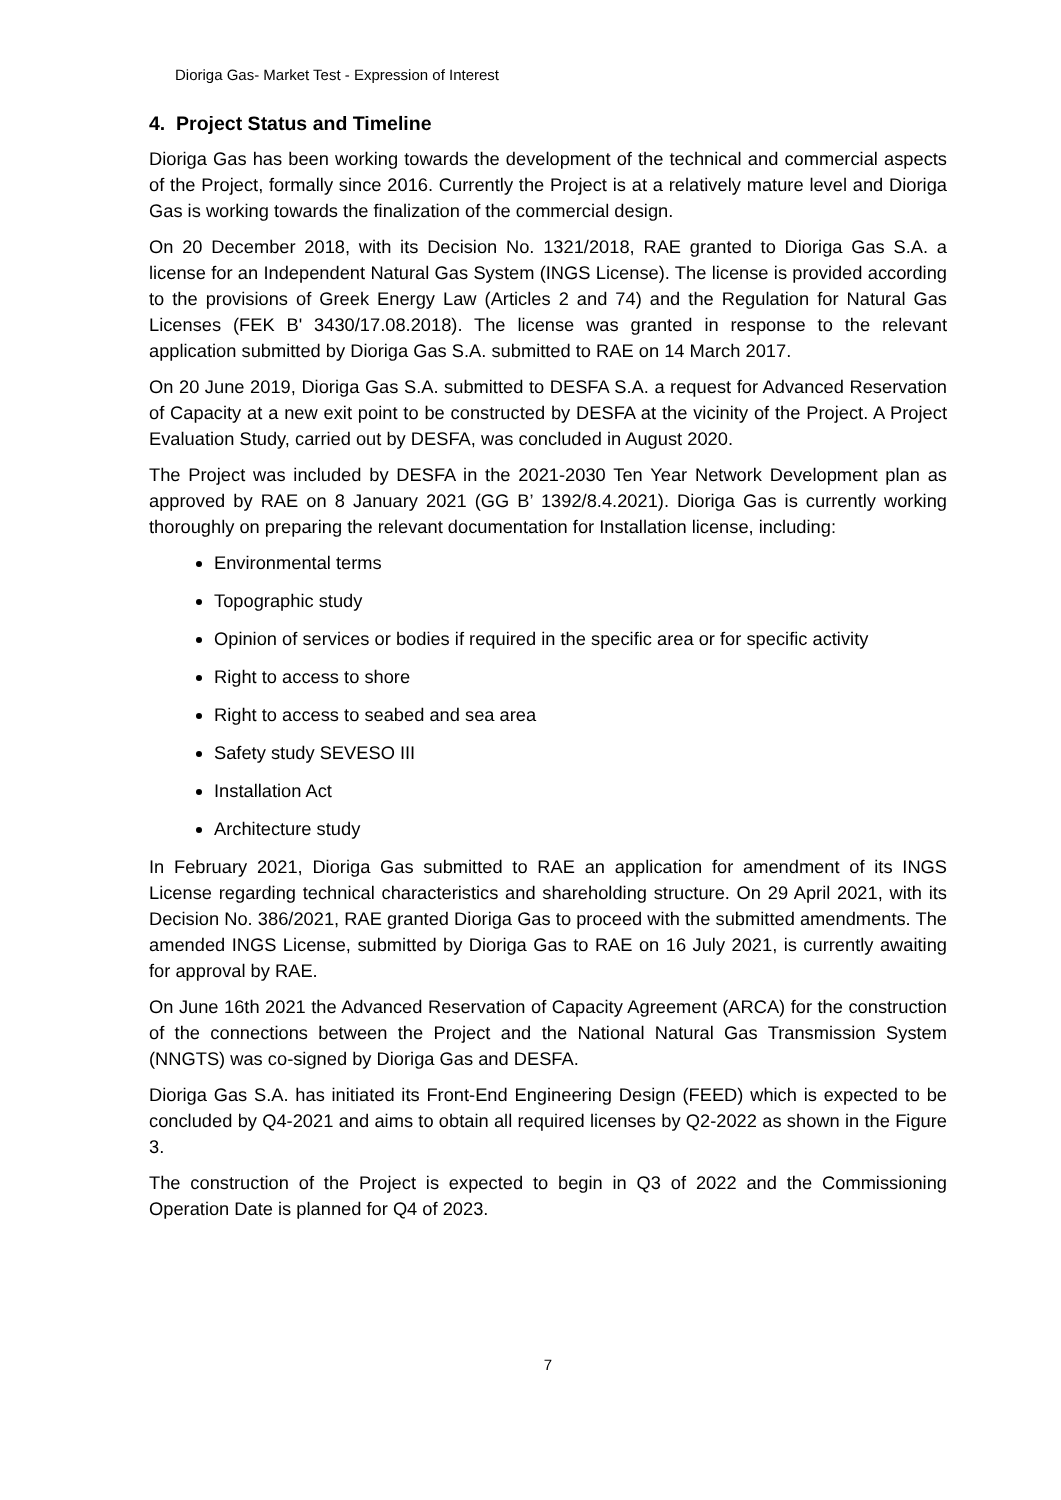Dioriga Gas- Market Test - Expression of Interest
4. Project Status and Timeline
Dioriga Gas has been working towards the development of the technical and commercial aspects of the Project, formally since 2016. Currently the Project is at a relatively mature level and Dioriga Gas is working towards the finalization of the commercial design.
On 20 December 2018, with its Decision No. 1321/2018, RAE granted to Dioriga Gas S.A. a license for an Independent Natural Gas System (INGS License). The license is provided according to the provisions of Greek Energy Law (Articles 2 and 74) and the Regulation for Natural Gas Licenses (FEK B' 3430/17.08.2018). The license was granted in response to the relevant application submitted by Dioriga Gas S.A. submitted to RAE on 14 March 2017.
On 20 June 2019, Dioriga Gas S.A. submitted to DESFA S.A. a request for Advanced Reservation of Capacity at a new exit point to be constructed by DESFA at the vicinity of the Project. A Project Evaluation Study, carried out by DESFA, was concluded in August 2020.
The Project was included by DESFA in the 2021-2030 Ten Year Network Development plan as approved by RAE on 8 January 2021 (GG B’ 1392/8.4.2021). Dioriga Gas is currently working thoroughly on preparing the relevant documentation for Installation license, including:
Environmental terms
Topographic study
Opinion of services or bodies if required in the specific area or for specific activity
Right to access to shore
Right to access to seabed and sea area
Safety study SEVESO III
Installation Act
Architecture study
In February 2021, Dioriga Gas submitted to RAE an application for amendment of its INGS License regarding technical characteristics and shareholding structure. On 29 April 2021, with its Decision No. 386/2021, RAE granted Dioriga Gas to proceed with the submitted amendments. The amended INGS License, submitted by Dioriga Gas to RAE on 16 July 2021, is currently awaiting for approval by RAE.
On June 16th 2021 the Advanced Reservation of Capacity Agreement (ARCA) for the construction of the connections between the Project and the National Natural Gas Transmission System (NNGTS) was co-signed by Dioriga Gas and DESFA.
Dioriga Gas S.A. has initiated its Front-End Engineering Design (FEED) which is expected to be concluded by Q4-2021 and aims to obtain all required licenses by Q2-2022 as shown in the Figure 3.
The construction of the Project is expected to begin in Q3 of 2022 and the Commissioning Operation Date is planned for Q4 of 2023.
7